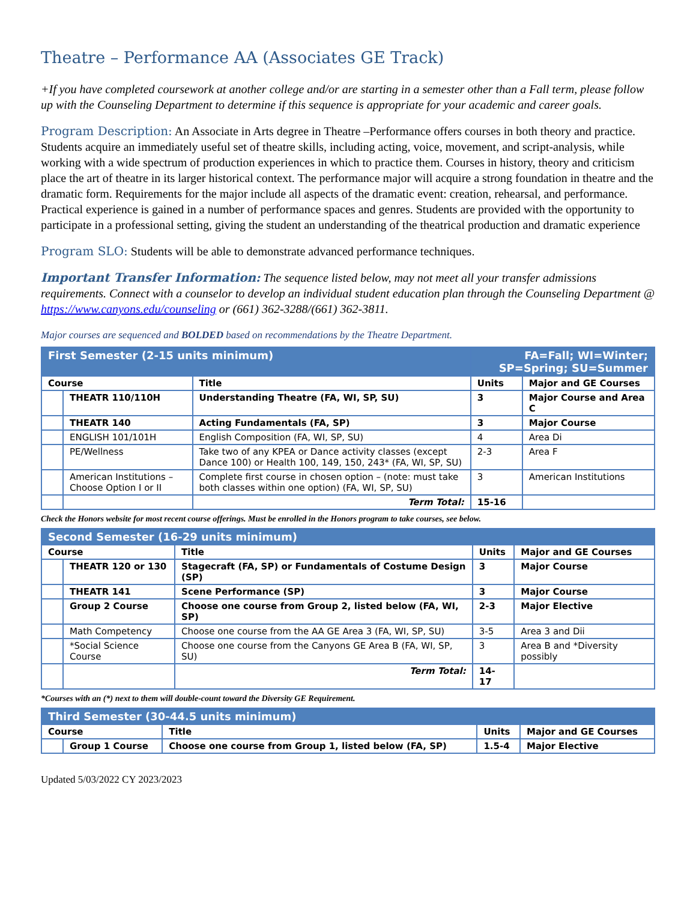Theatre – Performance AA (Associates GE Track)
+If you have completed coursework at another college and/or are starting in a semester other than a Fall term, please follow up with the Counseling Department to determine if this sequence is appropriate for your academic and career goals.
Program Description: An Associate in Arts degree in Theatre –Performance offers courses in both theory and practice. Students acquire an immediately useful set of theatre skills, including acting, voice, movement, and script-analysis, while working with a wide spectrum of production experiences in which to practice them. Courses in history, theory and criticism place the art of theatre in its larger historical context. The performance major will acquire a strong foundation in theatre and the dramatic form. Requirements for the major include all aspects of the dramatic event: creation, rehearsal, and performance. Practical experience is gained in a number of performance spaces and genres. Students are provided with the opportunity to participate in a professional setting, giving the student an understanding of the theatrical production and dramatic experience
Program SLO: Students will be able to demonstrate advanced performance techniques.
Important Transfer Information: The sequence listed below, may not meet all your transfer admissions requirements. Connect with a counselor to develop an individual student education plan through the Counseling Department @ https://www.canyons.edu/counseling or (661) 362-3288/(661) 362-3811.
Major courses are sequenced and BOLDED based on recommendations by the Theatre Department.
| First Semester (2-15 units minimum) | | | FA=Fall; WI=Winter; SP=Spring; SU=Summer | |
| Course | | Title | Units | Major and GE Courses |
| | THEATR 110/110H | Understanding Theatre (FA, WI, SP, SU) | 3 | Major Course and Area C |
| | THEATR 140 | Acting Fundamentals (FA, SP) | 3 | Major Course |
| | ENGLISH 101/101H | English Composition (FA, WI, SP, SU) | 4 | Area Di |
| | PE/Wellness | Take two of any KPEA or Dance activity classes (except Dance 100) or Health 100, 149, 150, 243* (FA, WI, SP, SU) | 2-3 | Area F |
| | American Institutions – Choose Option I or II | Complete first course in chosen option – (note: must take both classes within one option) (FA, WI, SP, SU) | 3 | American Institutions |
| | | Term Total: | 15-16 | |
Check the Honors website for most recent course offerings. Must be enrolled in the Honors program to take courses, see below.
| Second Semester (16-29 units minimum) | | | | |
| Course | | Title | Units | Major and GE Courses |
| | THEATR 120 or 130 | Stagecraft (FA, SP) or Fundamentals of Costume Design (SP) | 3 | Major Course |
| | THEATR 141 | Scene Performance (SP) | 3 | Major Course |
| | Group 2 Course | Choose one course from Group 2, listed below (FA, WI, SP) | 2-3 | Major Elective |
| | Math Competency | Choose one course from the AA GE Area 3 (FA, WI, SP, SU) | 3-5 | Area 3 and Dii |
| | *Social Science Course | Choose one course from the Canyons GE Area B (FA, WI, SP, SU) | 3 | Area B and *Diversity possibly |
| | | Term Total: | 14-17 | |
*Courses with an (*) next to them will double-count toward the Diversity GE Requirement.
| Third Semester (30-44.5 units minimum) | | | | |
| Course | | Title | Units | Major and GE Courses |
| | Group 1 Course | Choose one course from Group 1, listed below (FA, SP) | 1.5-4 | Major Elective |
Updated 5/03/2022 CY 2023/2023